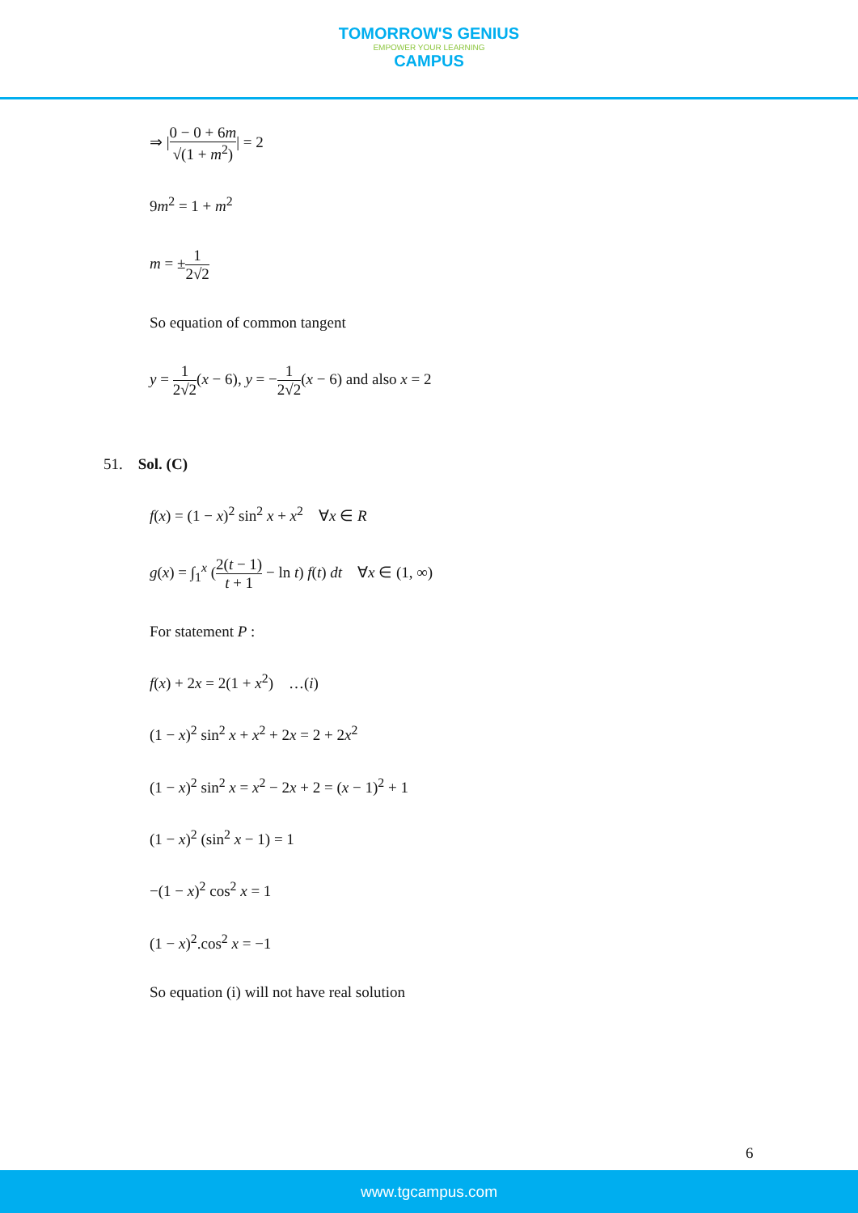TOMORROW'S GENIUS
EMPOWER YOUR LEARNING
CAMPUS
⇒ |0 − 0 + 6m √(1 + m<sup>2</sup>)| = 2
9m<sup>2</sup> = 1 + m<sup>2</sup>
m = ±1 2√2
So equation of common tangent
y = 1 2√2(x − 6), y = −1 2√2(x − 6) and also x = 2
51. Sol. (C)
f(x) = (1 − x)<sup>2</sup> sin<sup>2</sup> x + x<sup>2</sup> ∀x ∈ R
g(x) = ∫<sub>1</sub><sup>x</sup> (2(t − 1) t + 1 − ln t) f(t) dt ∀x ∈ (1, ∞)
For statement P :
f(x) + 2x = 2(1 + x<sup>2</sup>) …(i)
(1 − x)<sup>2</sup> sin<sup>2</sup> x + x<sup>2</sup> + 2x = 2 + 2x<sup>2</sup>
(1 − x)<sup>2</sup> sin<sup>2</sup> x = x<sup>2</sup> − 2x + 2 = (x − 1)<sup>2</sup> + 1
(1 − x)<sup>2</sup> (sin<sup>2</sup> x − 1) = 1
−(1 − x)<sup>2</sup> cos<sup>2</sup> x = 1
(1 − x)<sup>2</sup>.cos<sup>2</sup> x = −1
So equation (i) will not have real solution
6
www.tgcampus.com